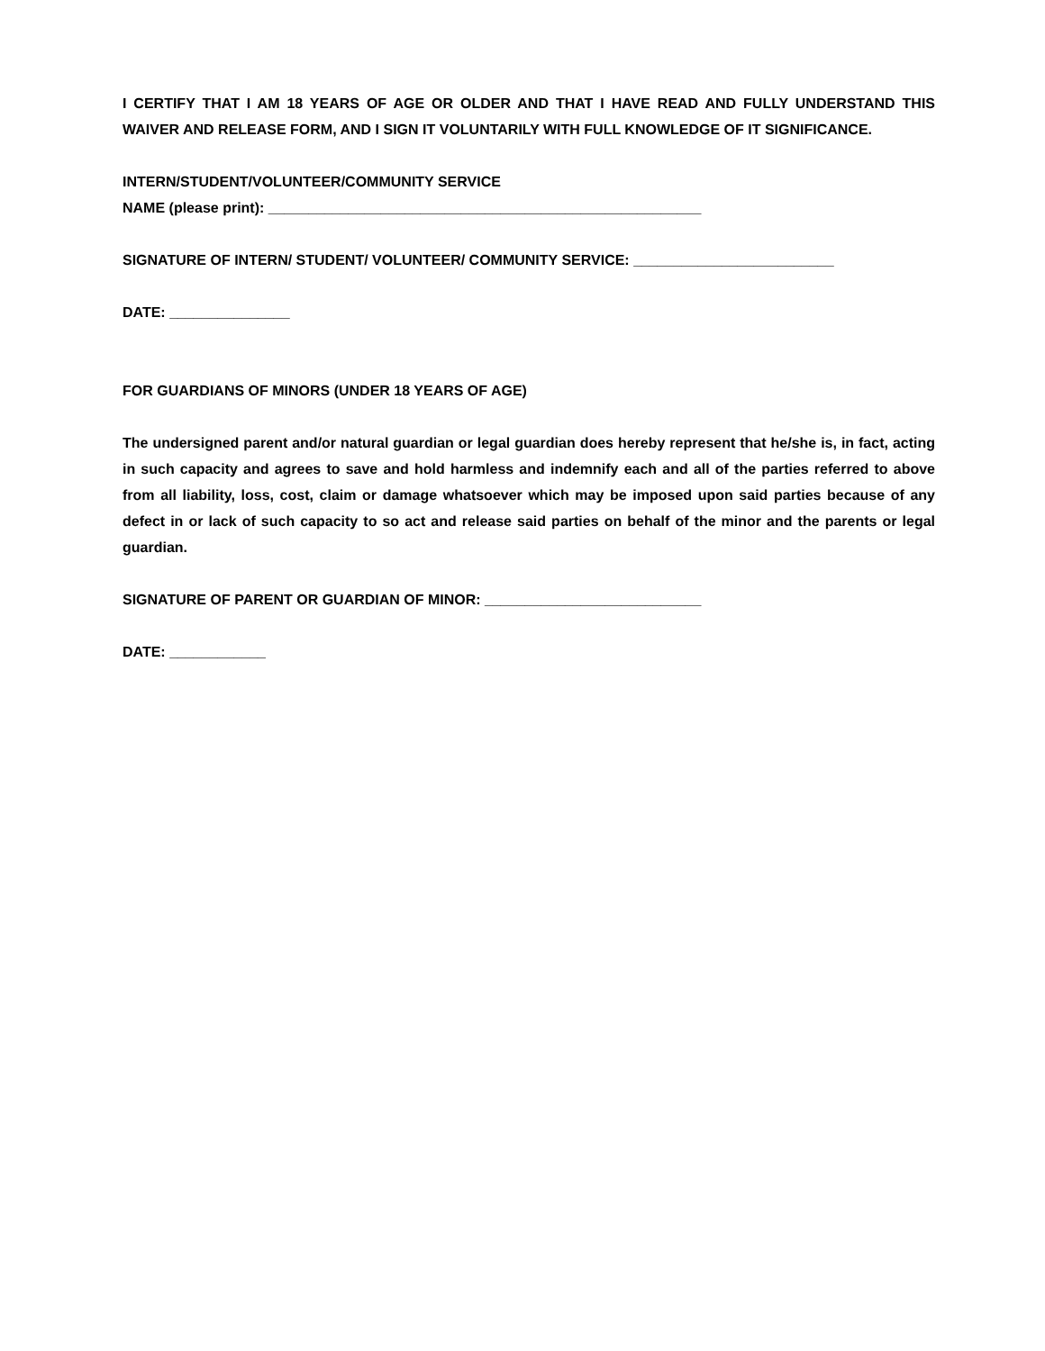I CERTIFY THAT I AM 18 YEARS OF AGE OR OLDER AND THAT I HAVE READ AND FULLY UNDERSTAND THIS WAIVER AND RELEASE FORM, AND I SIGN IT VOLUNTARILY WITH FULL KNOWLEDGE OF IT SIGNIFICANCE.
INTERN/STUDENT/VOLUNTEER/COMMUNITY SERVICE
NAME (please print): ______________________________________________________
SIGNATURE OF INTERN/ STUDENT/ VOLUNTEER/ COMMUNITY SERVICE: _________________________
DATE: _______________
FOR GUARDIANS OF MINORS (UNDER 18 YEARS OF AGE)
The undersigned parent and/or natural guardian or legal guardian does hereby represent that he/she is, in fact, acting in such capacity and agrees to save and hold harmless and indemnify each and all of the parties referred to above from all liability, loss, cost, claim or damage whatsoever which may be imposed upon said parties because of any defect in or lack of such capacity to so act and release said parties on behalf of the minor and the parents or legal guardian.
SIGNATURE OF PARENT OR GUARDIAN OF MINOR: ___________________________
DATE: ____________